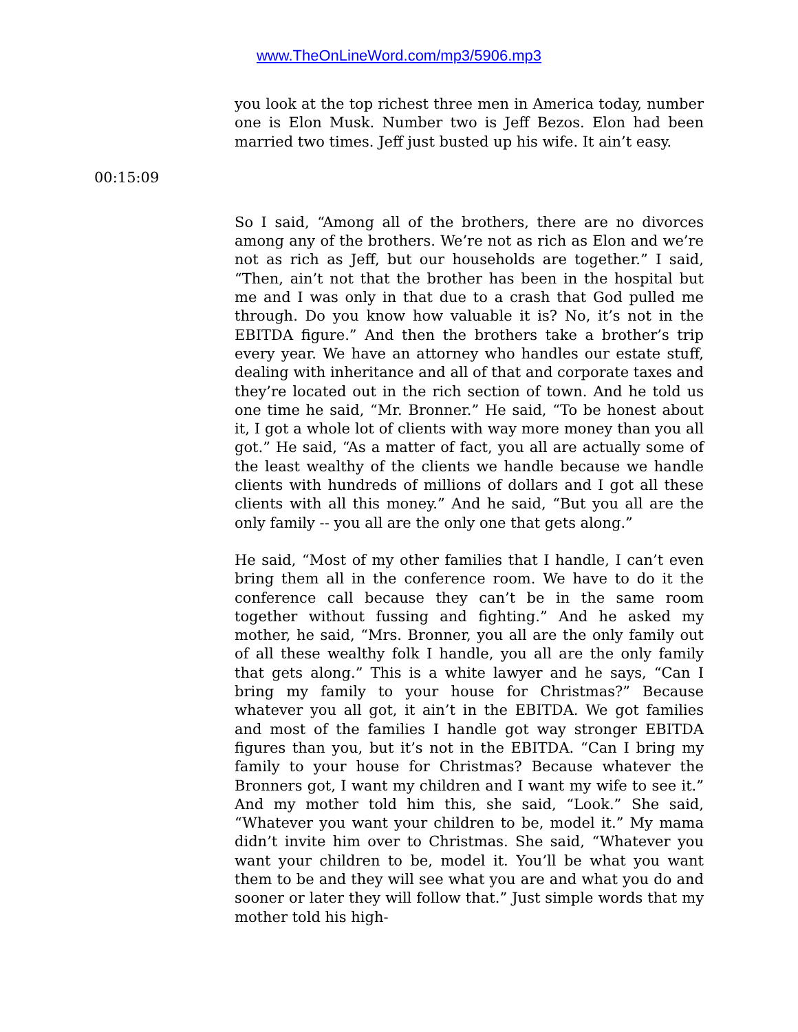www.TheOnLineWord.com/mp3/5906.mp3
you look at the top richest three men in America today, number one is Elon Musk. Number two is Jeff Bezos. Elon had been married two times. Jeff just busted up his wife. It ain’t easy.
00:15:09
So I said, “Among all of the brothers, there are no divorces among any of the brothers. We’re not as rich as Elon and we’re not as rich as Jeff, but our households are together.” I said, “Then, ain’t not that the brother has been in the hospital but me and I was only in that due to a crash that God pulled me through. Do you know how valuable it is? No, it’s not in the EBITDA figure.” And then the brothers take a brother’s trip every year. We have an attorney who handles our estate stuff, dealing with inheritance and all of that and corporate taxes and they’re located out in the rich section of town. And he told us one time he said, “Mr. Bronner.” He said, “To be honest about it, I got a whole lot of clients with way more money than you all got.” He said, “As a matter of fact, you all are actually some of the least wealthy of the clients we handle because we handle clients with hundreds of millions of dollars and I got all these clients with all this money.” And he said, “But you all are the only family -- you all are the only one that gets along.”
He said, “Most of my other families that I handle, I can’t even bring them all in the conference room. We have to do it the conference call because they can’t be in the same room together without fussing and fighting.” And he asked my mother, he said, “Mrs. Bronner, you all are the only family out of all these wealthy folk I handle, you all are the only family that gets along.” This is a white lawyer and he says, “Can I bring my family to your house for Christmas?” Because whatever you all got, it ain’t in the EBITDA. We got families and most of the families I handle got way stronger EBITDA figures than you, but it’s not in the EBITDA. “Can I bring my family to your house for Christmas? Because whatever the Bronners got, I want my children and I want my wife to see it.” And my mother told him this, she said, “Look.” She said, “Whatever you want your children to be, model it.” My mama didn’t invite him over to Christmas. She said, “Whatever you want your children to be, model it. You’ll be what you want them to be and they will see what you are and what you do and sooner or later they will follow that.” Just simple words that my mother told his high-